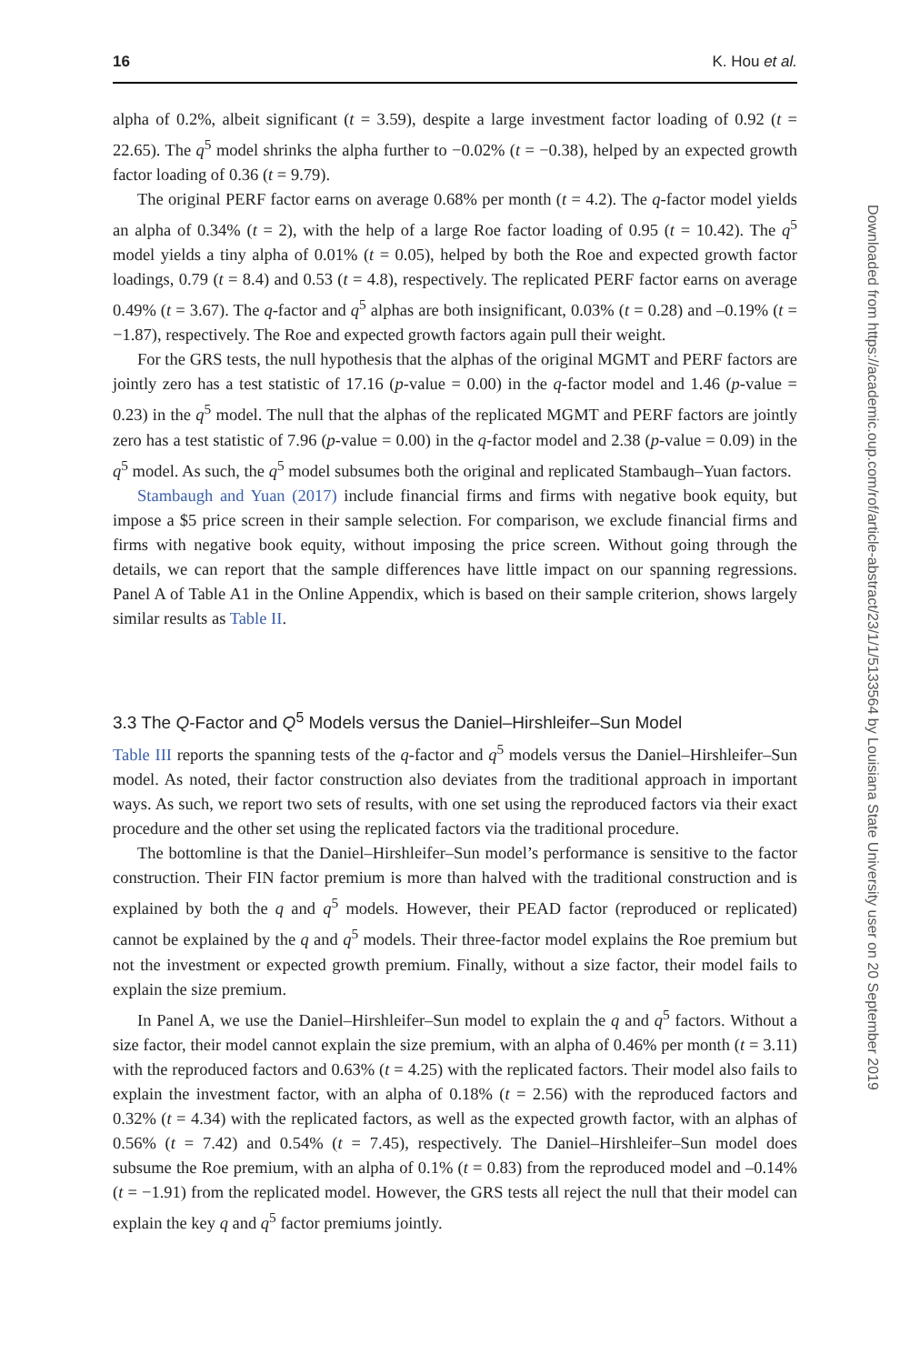16 K. Hou et al.
alpha of 0.2%, albeit significant (t = 3.59), despite a large investment factor loading of 0.92 (t = 22.65). The q<sup>5</sup> model shrinks the alpha further to −0.02% (t = −0.38), helped by an expected growth factor loading of 0.36 (t = 9.79).
The original PERF factor earns on average 0.68% per month (t = 4.2). The q-factor model yields an alpha of 0.34% (t = 2), with the help of a large Roe factor loading of 0.95 (t = 10.42). The q<sup>5</sup> model yields a tiny alpha of 0.01% (t = 0.05), helped by both the Roe and expected growth factor loadings, 0.79 (t = 8.4) and 0.53 (t = 4.8), respectively. The replicated PERF factor earns on average 0.49% (t = 3.67). The q-factor and q<sup>5</sup> alphas are both insignificant, 0.03% (t = 0.28) and –0.19% (t = −1.87), respectively. The Roe and expected growth factors again pull their weight.
For the GRS tests, the null hypothesis that the alphas of the original MGMT and PERF factors are jointly zero has a test statistic of 17.16 (p-value = 0.00) in the q-factor model and 1.46 (p-value = 0.23) in the q<sup>5</sup> model. The null that the alphas of the replicated MGMT and PERF factors are jointly zero has a test statistic of 7.96 (p-value = 0.00) in the q-factor model and 2.38 (p-value = 0.09) in the q<sup>5</sup> model. As such, the q<sup>5</sup> model subsumes both the original and replicated Stambaugh–Yuan factors.
Stambaugh and Yuan (2017) include financial firms and firms with negative book equity, but impose a $5 price screen in their sample selection. For comparison, we exclude financial firms and firms with negative book equity, without imposing the price screen. Without going through the details, we can report that the sample differences have little impact on our spanning regressions. Panel A of Table A1 in the Online Appendix, which is based on their sample criterion, shows largely similar results as Table II.
3.3 The Q-Factor and Q<sup>5</sup> Models versus the Daniel–Hirshleifer–Sun Model
Table III reports the spanning tests of the q-factor and q<sup>5</sup> models versus the Daniel–Hirshleifer–Sun model. As noted, their factor construction also deviates from the traditional approach in important ways. As such, we report two sets of results, with one set using the reproduced factors via their exact procedure and the other set using the replicated factors via the traditional procedure.
The bottomline is that the Daniel–Hirshleifer–Sun model’s performance is sensitive to the factor construction. Their FIN factor premium is more than halved with the traditional construction and is explained by both the q and q<sup>5</sup> models. However, their PEAD factor (reproduced or replicated) cannot be explained by the q and q<sup>5</sup> models. Their three-factor model explains the Roe premium but not the investment or expected growth premium. Finally, without a size factor, their model fails to explain the size premium.
In Panel A, we use the Daniel–Hirshleifer–Sun model to explain the q and q<sup>5</sup> factors. Without a size factor, their model cannot explain the size premium, with an alpha of 0.46% per month (t = 3.11) with the reproduced factors and 0.63% (t = 4.25) with the replicated factors. Their model also fails to explain the investment factor, with an alpha of 0.18% (t = 2.56) with the reproduced factors and 0.32% (t = 4.34) with the replicated factors, as well as the expected growth factor, with an alphas of 0.56% (t = 7.42) and 0.54% (t = 7.45), respectively. The Daniel–Hirshleifer–Sun model does subsume the Roe premium, with an alpha of 0.1% (t = 0.83) from the reproduced model and –0.14% (t = −1.91) from the replicated model. However, the GRS tests all reject the null that their model can explain the key q and q<sup>5</sup> factor premiums jointly.
Downloaded from https://academic.oup.com/rof/article-abstract/23/1/1/5133564 by Louisiana State University user on 20 September 2019